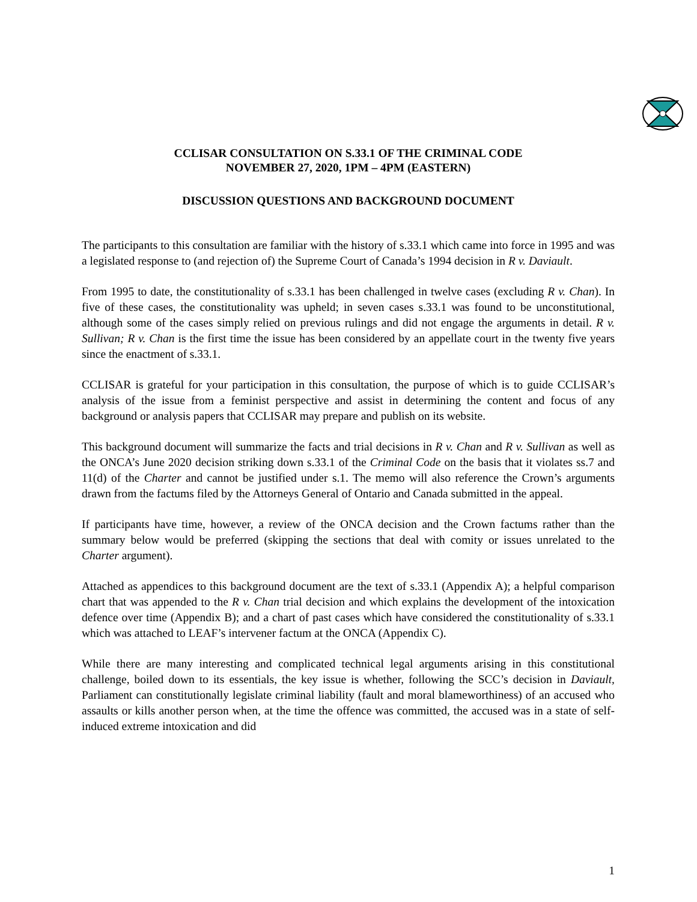CCLISAR CONSULTATION ON S.33.1 OF THE CRIMINAL CODE
NOVEMBER 27, 2020, 1PM – 4PM (EASTERN)
DISCUSSION QUESTIONS AND BACKGROUND DOCUMENT
The participants to this consultation are familiar with the history of s.33.1 which came into force in 1995 and was a legislated response to (and rejection of) the Supreme Court of Canada’s 1994 decision in R v. Daviault.
From 1995 to date, the constitutionality of s.33.1 has been challenged in twelve cases (excluding R v. Chan). In five of these cases, the constitutionality was upheld; in seven cases s.33.1 was found to be unconstitutional, although some of the cases simply relied on previous rulings and did not engage the arguments in detail. R v. Sullivan; R v. Chan is the first time the issue has been considered by an appellate court in the twenty five years since the enactment of s.33.1.
CCLISAR is grateful for your participation in this consultation, the purpose of which is to guide CCLISAR’s analysis of the issue from a feminist perspective and assist in determining the content and focus of any background or analysis papers that CCLISAR may prepare and publish on its website.
This background document will summarize the facts and trial decisions in R v. Chan and R v. Sullivan as well as the ONCA’s June 2020 decision striking down s.33.1 of the Criminal Code on the basis that it violates ss.7 and 11(d) of the Charter and cannot be justified under s.1. The memo will also reference the Crown’s arguments drawn from the factums filed by the Attorneys General of Ontario and Canada submitted in the appeal.
If participants have time, however, a review of the ONCA decision and the Crown factums rather than the summary below would be preferred (skipping the sections that deal with comity or issues unrelated to the Charter argument).
Attached as appendices to this background document are the text of s.33.1 (Appendix A); a helpful comparison chart that was appended to the R v. Chan trial decision and which explains the development of the intoxication defence over time (Appendix B); and a chart of past cases which have considered the constitutionality of s.33.1 which was attached to LEAF’s intervener factum at the ONCA (Appendix C).
While there are many interesting and complicated technical legal arguments arising in this constitutional challenge, boiled down to its essentials, the key issue is whether, following the SCC’s decision in Daviault, Parliament can constitutionally legislate criminal liability (fault and moral blameworthiness) of an accused who assaults or kills another person when, at the time the offence was committed, the accused was in a state of self-induced extreme intoxication and did
1